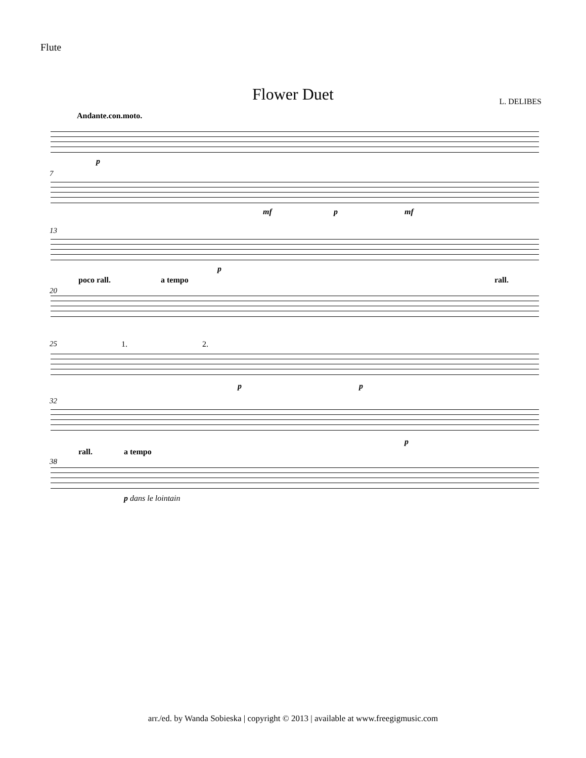Flute
Flower Duet L. DELIBES
Andante.con.moto.
p
7
mf p mf
13
p
poco rall. a tempo rall.
20
1. 2. 25
p p
32
p
rall. a tempo
38
p dans le lointain
arr./ed. by Wanda Sobieska | copyright © 2013 | available at www.freegigmusic.com